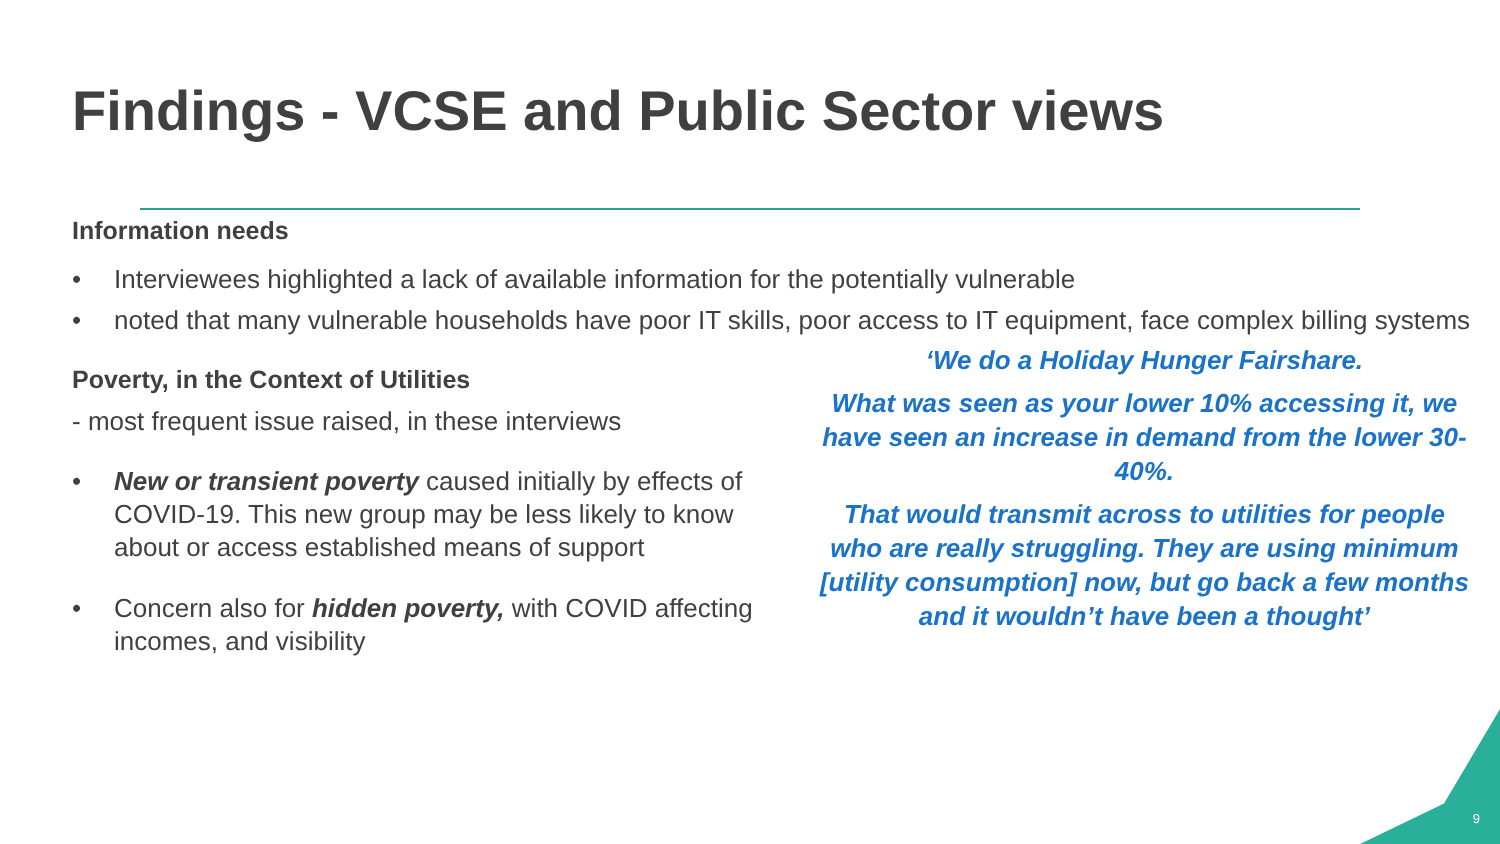Findings - VCSE and Public Sector views
Information needs
• Interviewees highlighted a lack of available information for the potentially vulnerable
• noted that many vulnerable households have poor IT skills, poor access to IT equipment, face complex billing systems
Poverty, in the Context of Utilities
- most frequent issue raised, in these interviews
• New or transient poverty caused initially by effects of COVID-19. This new group may be less likely to know about or access established means of support
• Concern also for hidden poverty, with COVID affecting incomes, and visibility
‘We do a Holiday Hunger Fairshare.
What was seen as your lower 10% accessing it, we have seen an increase in demand from the lower 30-40%.
That would transmit across to utilities for people who are really struggling. They are using minimum [utility consumption] now, but go back a few months and it wouldn’t have been a thought’
9